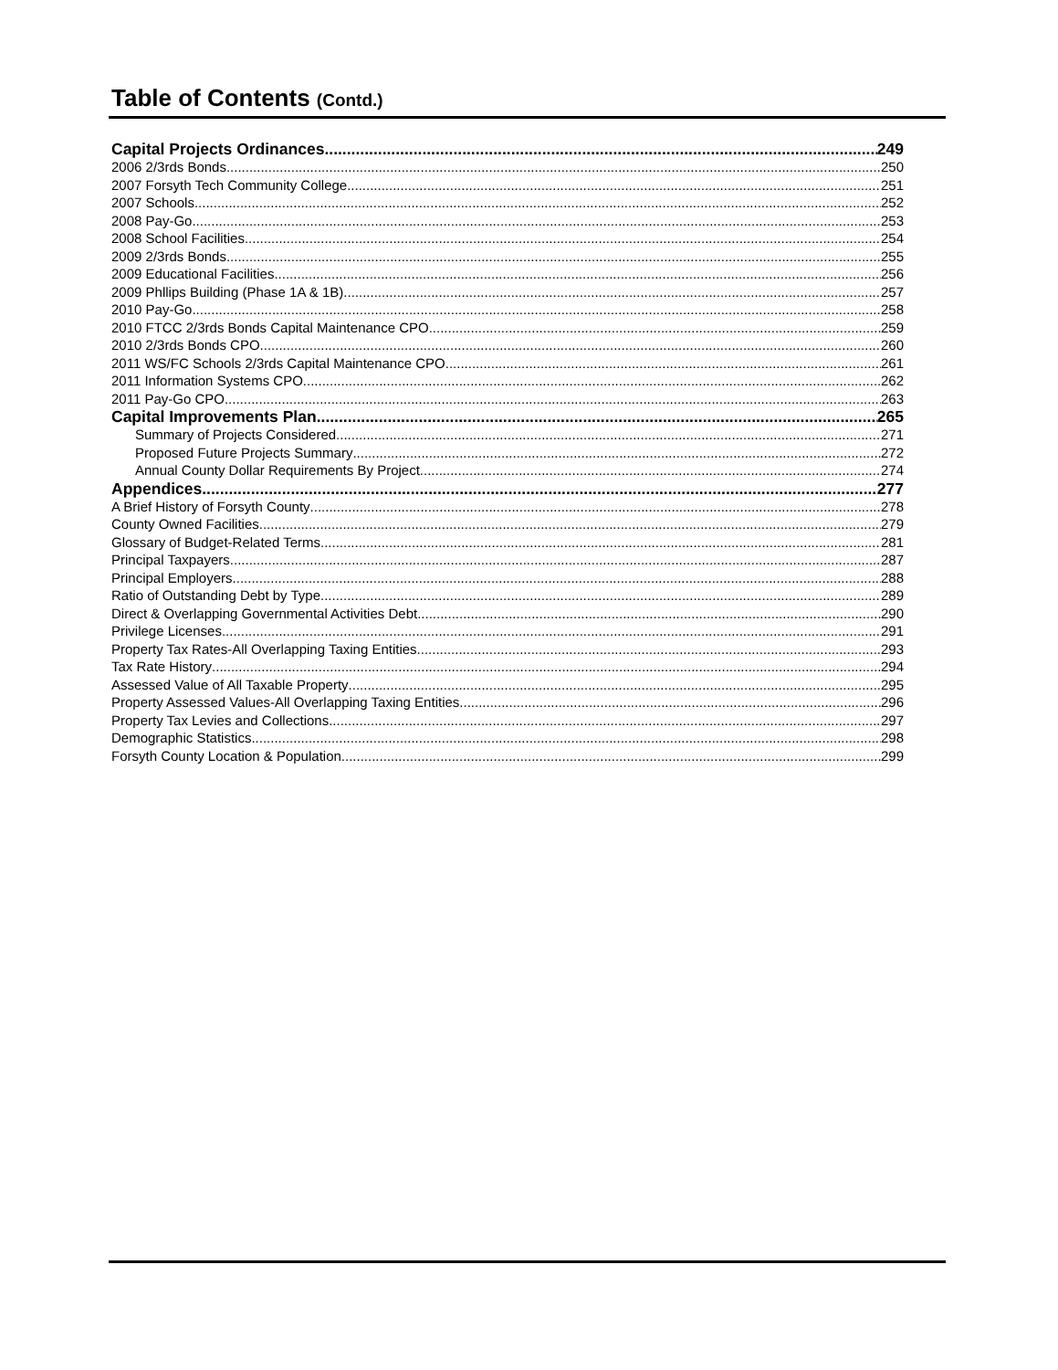Table of Contents (Contd.)
Capital Projects Ordinances 249
2006 2/3rds Bonds 250
2007 Forsyth Tech Community College 251
2007 Schools 252
2008 Pay-Go 253
2008 School Facilities 254
2009 2/3rds Bonds 255
2009 Educational Facilities 256
2009 Phllips Building (Phase 1A & 1B) 257
2010 Pay-Go 258
2010 FTCC 2/3rds Bonds Capital Maintenance CPO 259
2010 2/3rds Bonds CPO 260
2011 WS/FC Schools 2/3rds Capital Maintenance CPO 261
2011 Information Systems CPO 262
2011 Pay-Go CPO 263
Capital Improvements Plan 265
Summary of Projects Considered 271
Proposed Future Projects Summary 272
Annual County Dollar Requirements By Project 274
Appendices 277
A Brief History of Forsyth County 278
County Owned Facilities 279
Glossary of Budget-Related Terms 281
Principal Taxpayers 287
Principal Employers 288
Ratio of Outstanding Debt by Type 289
Direct & Overlapping Governmental Activities Debt 290
Privilege Licenses 291
Property Tax Rates-All Overlapping Taxing Entities 293
Tax Rate History 294
Assessed Value of All Taxable Property 295
Property Assessed Values-All Overlapping Taxing Entities 296
Property Tax Levies and Collections 297
Demographic Statistics 298
Forsyth County Location & Population 299